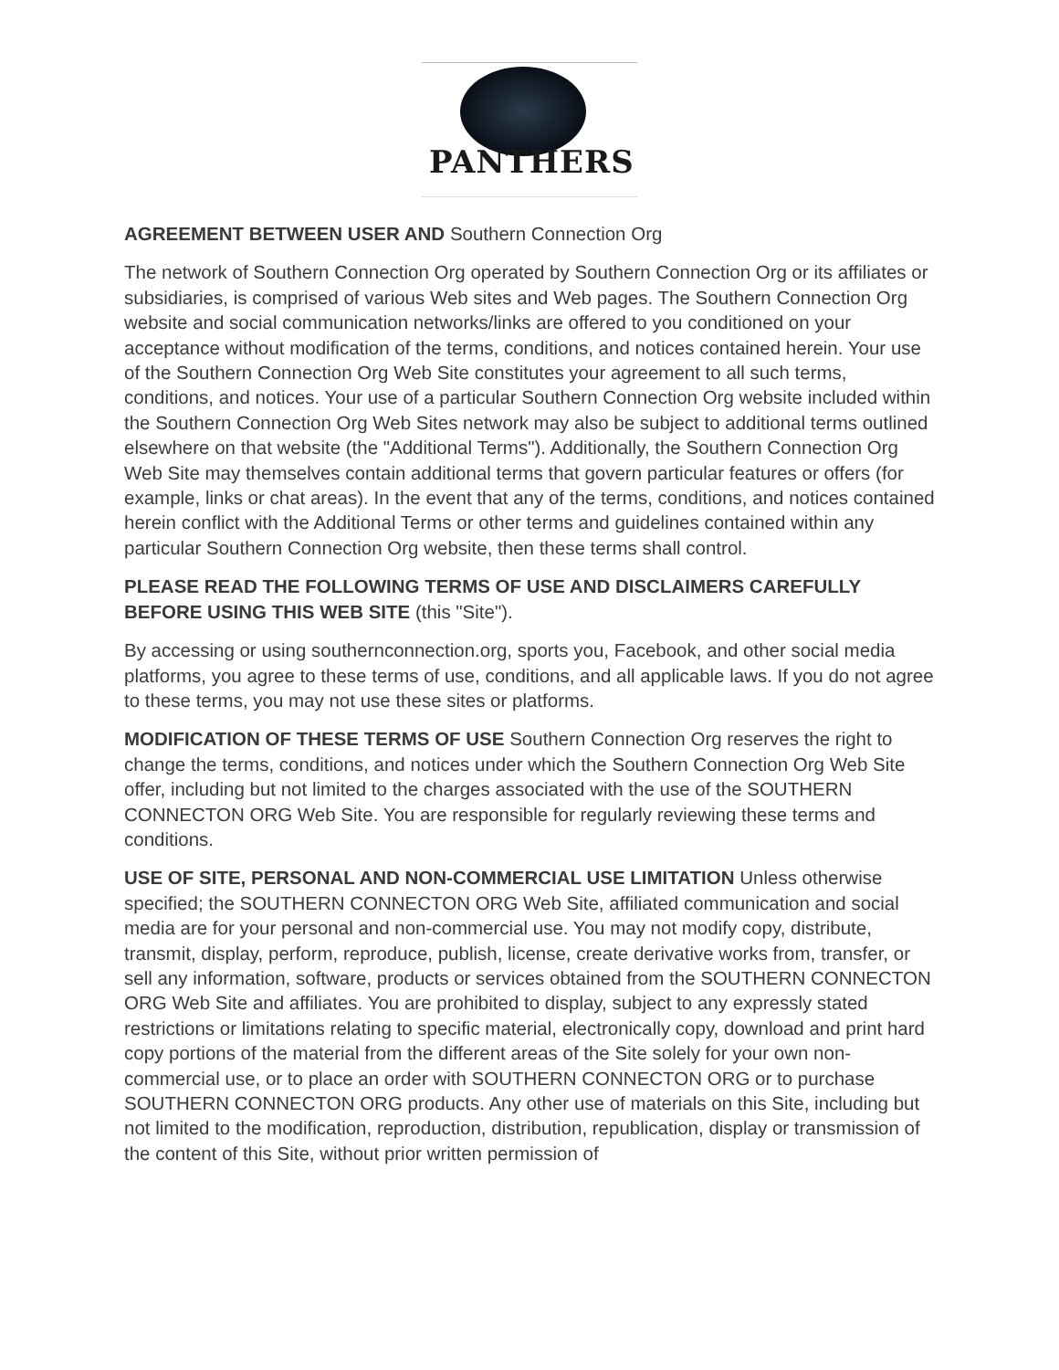PANTHERS
AGREEMENT BETWEEN USER AND Southern Connection Org
The network of Southern Connection Org operated by Southern Connection Org or its affiliates or subsidiaries, is comprised of various Web sites and Web pages. The Southern Connection Org website and social communication networks/links are offered to you conditioned on your acceptance without modification of the terms, conditions, and notices contained herein. Your use of the Southern Connection Org Web Site constitutes your agreement to all such terms, conditions, and notices. Your use of a particular Southern Connection Org website included within the Southern Connection Org Web Sites network may also be subject to additional terms outlined elsewhere on that website (the "Additional Terms"). Additionally, the Southern Connection Org Web Site may themselves contain additional terms that govern particular features or offers (for example, links or chat areas). In the event that any of the terms, conditions, and notices contained herein conflict with the Additional Terms or other terms and guidelines contained within any particular Southern Connection Org website, then these terms shall control.
PLEASE READ THE FOLLOWING TERMS OF USE AND DISCLAIMERS CAREFULLY BEFORE USING THIS WEB SITE (this "Site").
By accessing or using southernconnection.org, sports you, Facebook, and other social media platforms, you agree to these terms of use, conditions, and all applicable laws. If you do not agree to these terms, you may not use these sites or platforms.
MODIFICATION OF THESE TERMS OF USE Southern Connection Org reserves the right to change the terms, conditions, and notices under which the Southern Connection Org Web Site offer, including but not limited to the charges associated with the use of the SOUTHERN CONNECTON ORG Web Site. You are responsible for regularly reviewing these terms and conditions.
USE OF SITE, PERSONAL AND NON-COMMERCIAL USE LIMITATION Unless otherwise specified; the SOUTHERN CONNECTON ORG Web Site, affiliated communication and social media are for your personal and non-commercial use. You may not modify copy, distribute, transmit, display, perform, reproduce, publish, license, create derivative works from, transfer, or sell any information, software, products or services obtained from the SOUTHERN CONNECTON ORG Web Site and affiliates. You are prohibited to display, subject to any expressly stated restrictions or limitations relating to specific material, electronically copy, download and print hard copy portions of the material from the different areas of the Site solely for your own non-commercial use, or to place an order with SOUTHERN CONNECTON ORG or to purchase SOUTHERN CONNECTON ORG products. Any other use of materials on this Site, including but not limited to the modification, reproduction, distribution, republication, display or transmission of the content of this Site, without prior written permission of